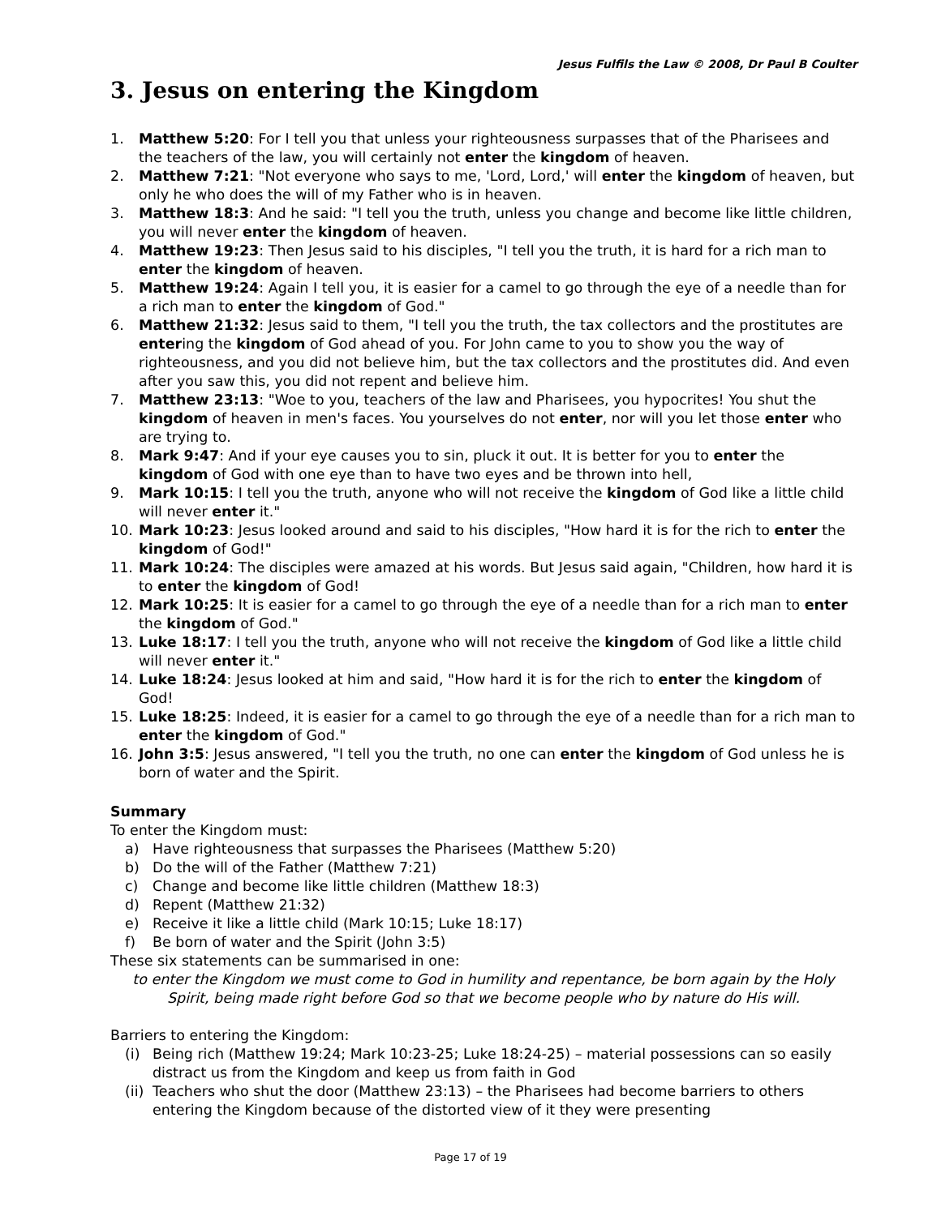Jesus Fulfils the Law © 2008, Dr Paul B Coulter
3. Jesus on entering the Kingdom
1. Matthew 5:20: For I tell you that unless your righteousness surpasses that of the Pharisees and the teachers of the law, you will certainly not enter the kingdom of heaven.
2. Matthew 7:21: "Not everyone who says to me, 'Lord, Lord,' will enter the kingdom of heaven, but only he who does the will of my Father who is in heaven.
3. Matthew 18:3: And he said: "I tell you the truth, unless you change and become like little children, you will never enter the kingdom of heaven.
4. Matthew 19:23: Then Jesus said to his disciples, "I tell you the truth, it is hard for a rich man to enter the kingdom of heaven.
5. Matthew 19:24: Again I tell you, it is easier for a camel to go through the eye of a needle than for a rich man to enter the kingdom of God."
6. Matthew 21:32: Jesus said to them, "I tell you the truth, the tax collectors and the prostitutes are entering the kingdom of God ahead of you. For John came to you to show you the way of righteousness, and you did not believe him, but the tax collectors and the prostitutes did. And even after you saw this, you did not repent and believe him.
7. Matthew 23:13: "Woe to you, teachers of the law and Pharisees, you hypocrites! You shut the kingdom of heaven in men's faces. You yourselves do not enter, nor will you let those enter who are trying to.
8. Mark 9:47: And if your eye causes you to sin, pluck it out. It is better for you to enter the kingdom of God with one eye than to have two eyes and be thrown into hell,
9. Mark 10:15: I tell you the truth, anyone who will not receive the kingdom of God like a little child will never enter it."
10. Mark 10:23: Jesus looked around and said to his disciples, "How hard it is for the rich to enter the kingdom of God!"
11. Mark 10:24: The disciples were amazed at his words. But Jesus said again, "Children, how hard it is to enter the kingdom of God!
12. Mark 10:25: It is easier for a camel to go through the eye of a needle than for a rich man to enter the kingdom of God."
13. Luke 18:17: I tell you the truth, anyone who will not receive the kingdom of God like a little child will never enter it."
14. Luke 18:24: Jesus looked at him and said, "How hard it is for the rich to enter the kingdom of God!
15. Luke 18:25: Indeed, it is easier for a camel to go through the eye of a needle than for a rich man to enter the kingdom of God."
16. John 3:5: Jesus answered, "I tell you the truth, no one can enter the kingdom of God unless he is born of water and the Spirit.
Summary
To enter the Kingdom must:
a) Have righteousness that surpasses the Pharisees (Matthew 5:20)
b) Do the will of the Father (Matthew 7:21)
c) Change and become like little children (Matthew 18:3)
d) Repent (Matthew 21:32)
e) Receive it like a little child (Mark 10:15; Luke 18:17)
f) Be born of water and the Spirit (John 3:5)
These six statements can be summarised in one:
to enter the Kingdom we must come to God in humility and repentance, be born again by the Holy Spirit, being made right before God so that we become people who by nature do His will.
Barriers to entering the Kingdom:
(i) Being rich (Matthew 19:24; Mark 10:23-25; Luke 18:24-25) – material possessions can so easily distract us from the Kingdom and keep us from faith in God
(ii) Teachers who shut the door (Matthew 23:13) – the Pharisees had become barriers to others entering the Kingdom because of the distorted view of it they were presenting
Page 17 of 19